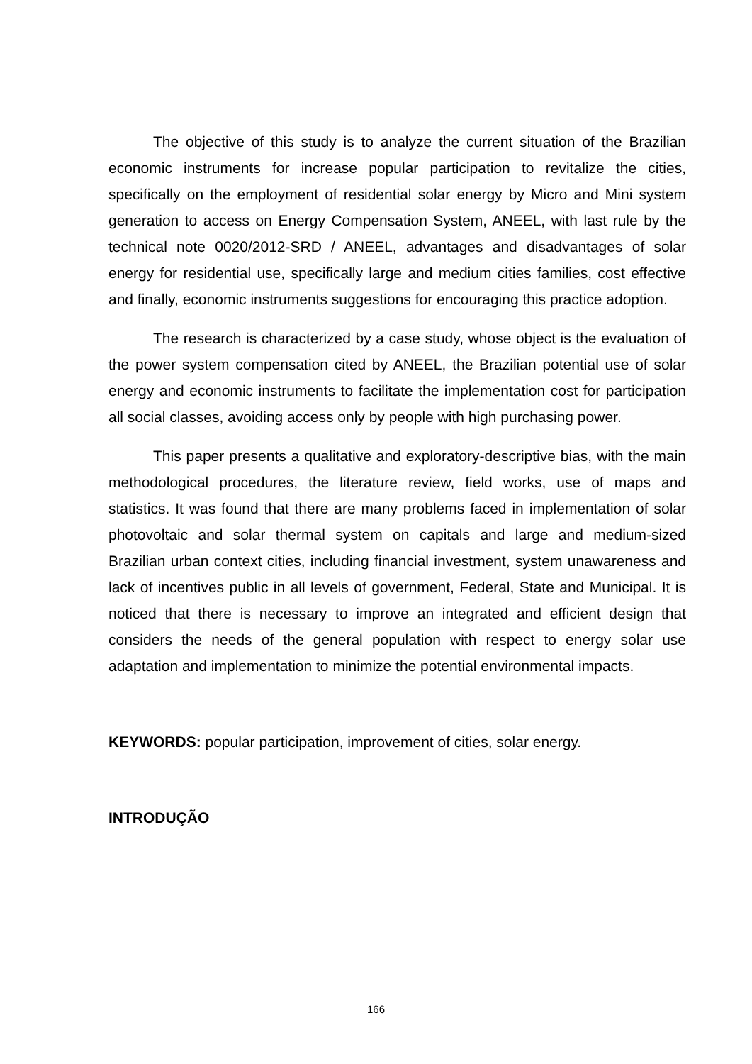The objective of this study is to analyze the current situation of the Brazilian economic instruments for increase popular participation to revitalize the cities, specifically on the employment of residential solar energy by Micro and Mini system generation to access on Energy Compensation System, ANEEL, with last rule by the technical note 0020/2012-SRD / ANEEL, advantages and disadvantages of solar energy for residential use, specifically large and medium cities families, cost effective and finally, economic instruments suggestions for encouraging this practice adoption.
The research is characterized by a case study, whose object is the evaluation of the power system compensation cited by ANEEL, the Brazilian potential use of solar energy and economic instruments to facilitate the implementation cost for participation all social classes, avoiding access only by people with high purchasing power.
This paper presents a qualitative and exploratory-descriptive bias, with the main methodological procedures, the literature review, field works, use of maps and statistics. It was found that there are many problems faced in implementation of solar photovoltaic and solar thermal system on capitals and large and medium-sized Brazilian urban context cities, including financial investment, system unawareness and lack of incentives public in all levels of government, Federal, State and Municipal. It is noticed that there is necessary to improve an integrated and efficient design that considers the needs of the general population with respect to energy solar use adaptation and implementation to minimize the potential environmental impacts.
KEYWORDS: popular participation, improvement of cities, solar energy.
INTRODUÇÃO
166